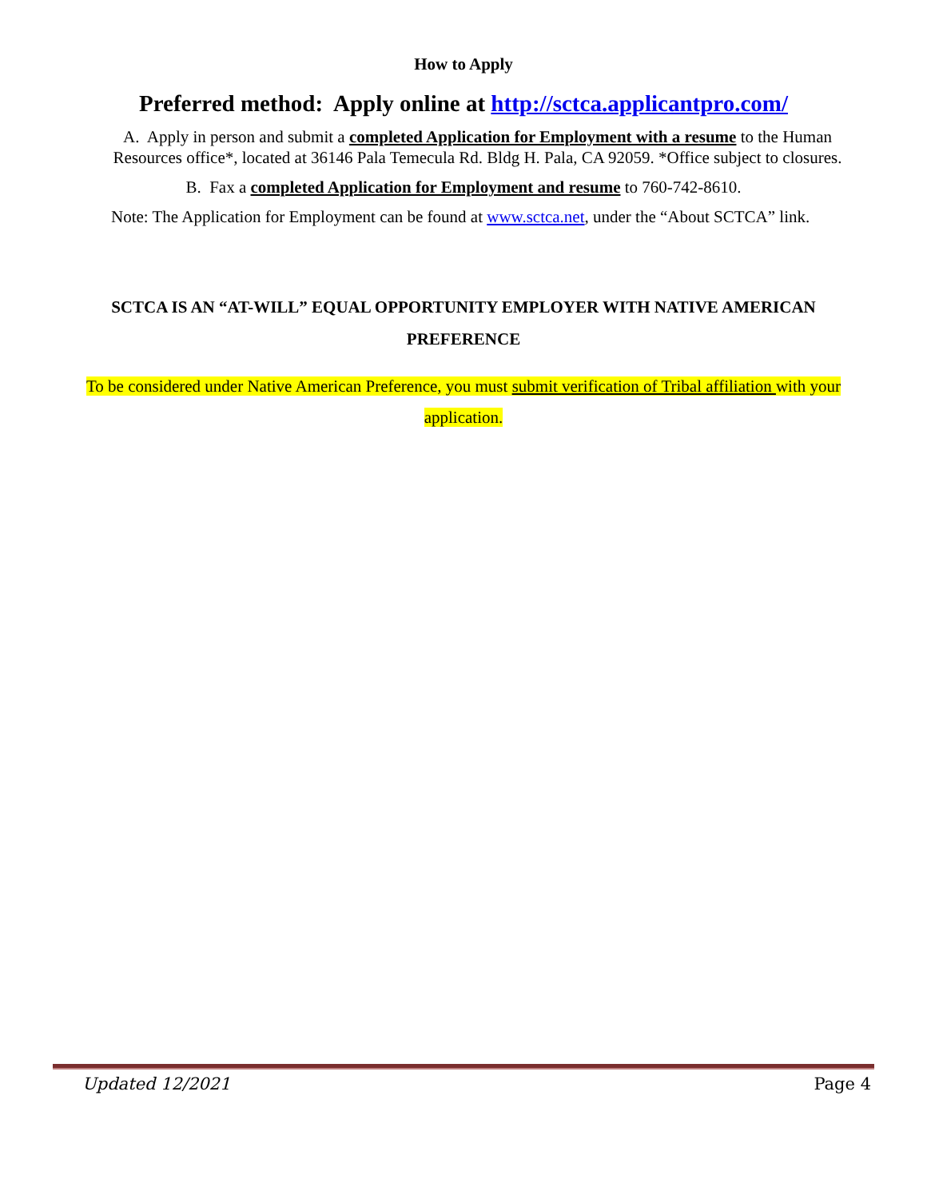How to Apply
Preferred method: Apply online at http://sctca.applicantpro.com/
A. Apply in person and submit a completed Application for Employment with a resume to the Human Resources office*, located at 36146 Pala Temecula Rd. Bldg H. Pala, CA 92059. *Office subject to closures.
B. Fax a completed Application for Employment and resume to 760-742-8610.
Note: The Application for Employment can be found at www.sctca.net, under the “About SCTCA” link.
SCTCA IS AN “AT-WILL” EQUAL OPPORTUNITY EMPLOYER WITH NATIVE AMERICAN PREFERENCE
To be considered under Native American Preference, you must submit verification of Tribal affiliation with your application.
Updated 12/2021 Page 4